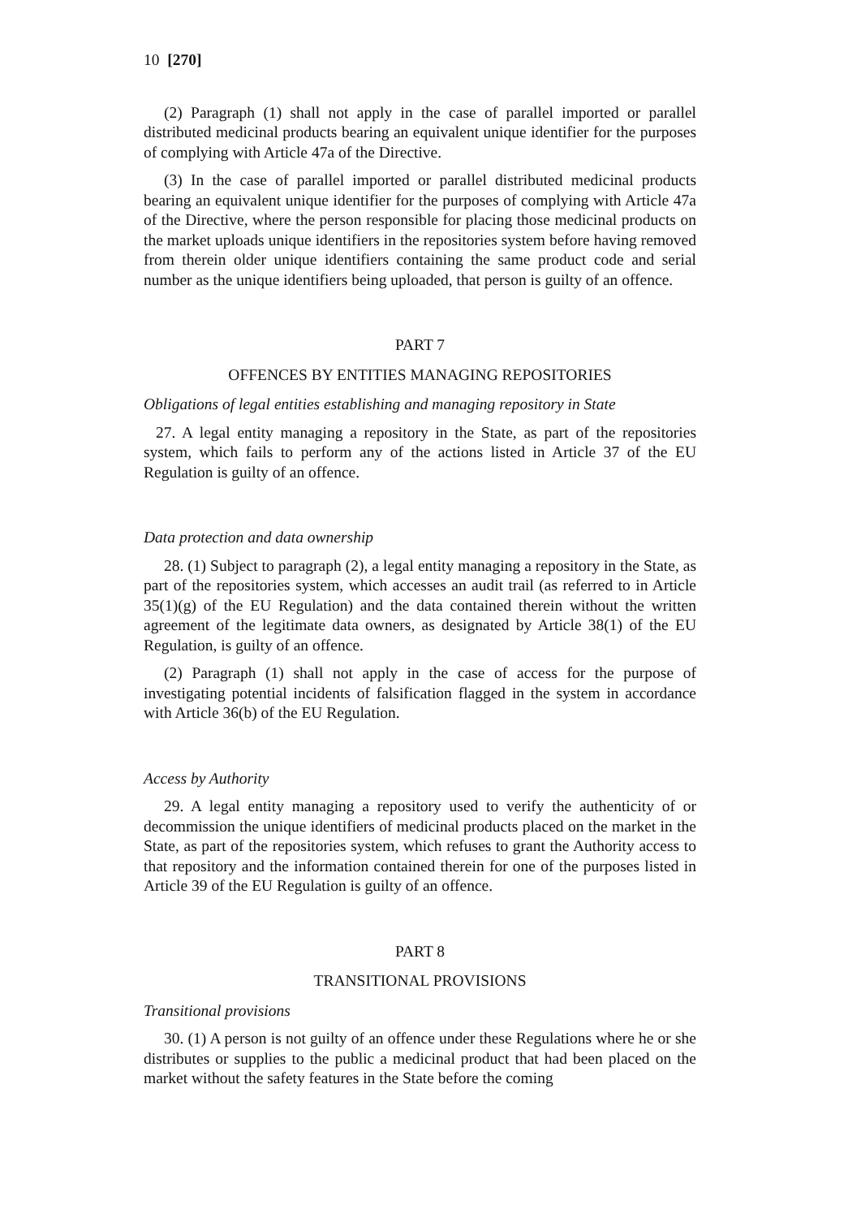10 [270]
(2) Paragraph (1) shall not apply in the case of parallel imported or parallel distributed medicinal products bearing an equivalent unique identifier for the purposes of complying with Article 47a of the Directive.
(3) In the case of parallel imported or parallel distributed medicinal products bearing an equivalent unique identifier for the purposes of complying with Article 47a of the Directive, where the person responsible for placing those medicinal products on the market uploads unique identifiers in the repositories system before having removed from therein older unique identifiers containing the same product code and serial number as the unique identifiers being uploaded, that person is guilty of an offence.
PART 7
OFFENCES BY ENTITIES MANAGING REPOSITORIES
Obligations of legal entities establishing and managing repository in State
27. A legal entity managing a repository in the State, as part of the repositories system, which fails to perform any of the actions listed in Article 37 of the EU Regulation is guilty of an offence.
Data protection and data ownership
28. (1) Subject to paragraph (2), a legal entity managing a repository in the State, as part of the repositories system, which accesses an audit trail (as referred to in Article 35(1)(g) of the EU Regulation) and the data contained therein without the written agreement of the legitimate data owners, as designated by Article 38(1) of the EU Regulation, is guilty of an offence.
(2) Paragraph (1) shall not apply in the case of access for the purpose of investigating potential incidents of falsification flagged in the system in accordance with Article 36(b) of the EU Regulation.
Access by Authority
29. A legal entity managing a repository used to verify the authenticity of or decommission the unique identifiers of medicinal products placed on the market in the State, as part of the repositories system, which refuses to grant the Authority access to that repository and the information contained therein for one of the purposes listed in Article 39 of the EU Regulation is guilty of an offence.
PART 8
TRANSITIONAL PROVISIONS
Transitional provisions
30. (1) A person is not guilty of an offence under these Regulations where he or she distributes or supplies to the public a medicinal product that had been placed on the market without the safety features in the State before the coming